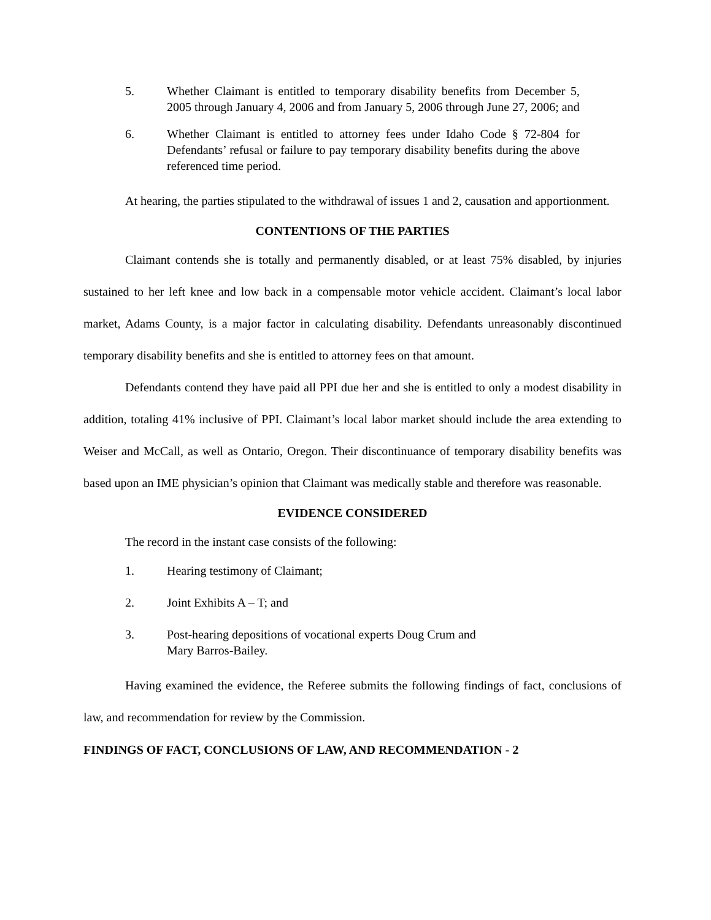5. Whether Claimant is entitled to temporary disability benefits from December 5, 2005 through January 4, 2006 and from January 5, 2006 through June 27, 2006; and
6. Whether Claimant is entitled to attorney fees under Idaho Code § 72-804 for Defendants’ refusal or failure to pay temporary disability benefits during the above referenced time period.
At hearing, the parties stipulated to the withdrawal of issues 1 and 2, causation and apportionment.
CONTENTIONS OF THE PARTIES
Claimant contends she is totally and permanently disabled, or at least 75% disabled, by injuries sustained to her left knee and low back in a compensable motor vehicle accident. Claimant’s local labor market, Adams County, is a major factor in calculating disability. Defendants unreasonably discontinued temporary disability benefits and she is entitled to attorney fees on that amount.
Defendants contend they have paid all PPI due her and she is entitled to only a modest disability in addition, totaling 41% inclusive of PPI. Claimant’s local labor market should include the area extending to Weiser and McCall, as well as Ontario, Oregon. Their discontinuance of temporary disability benefits was based upon an IME physician’s opinion that Claimant was medically stable and therefore was reasonable.
EVIDENCE CONSIDERED
The record in the instant case consists of the following:
1. Hearing testimony of Claimant;
2. Joint Exhibits A – T; and
3. Post-hearing depositions of vocational experts Doug Crum and
Mary Barros-Bailey.
Having examined the evidence, the Referee submits the following findings of fact, conclusions of law, and recommendation for review by the Commission.
FINDINGS OF FACT, CONCLUSIONS OF LAW, AND RECOMMENDATION - 2